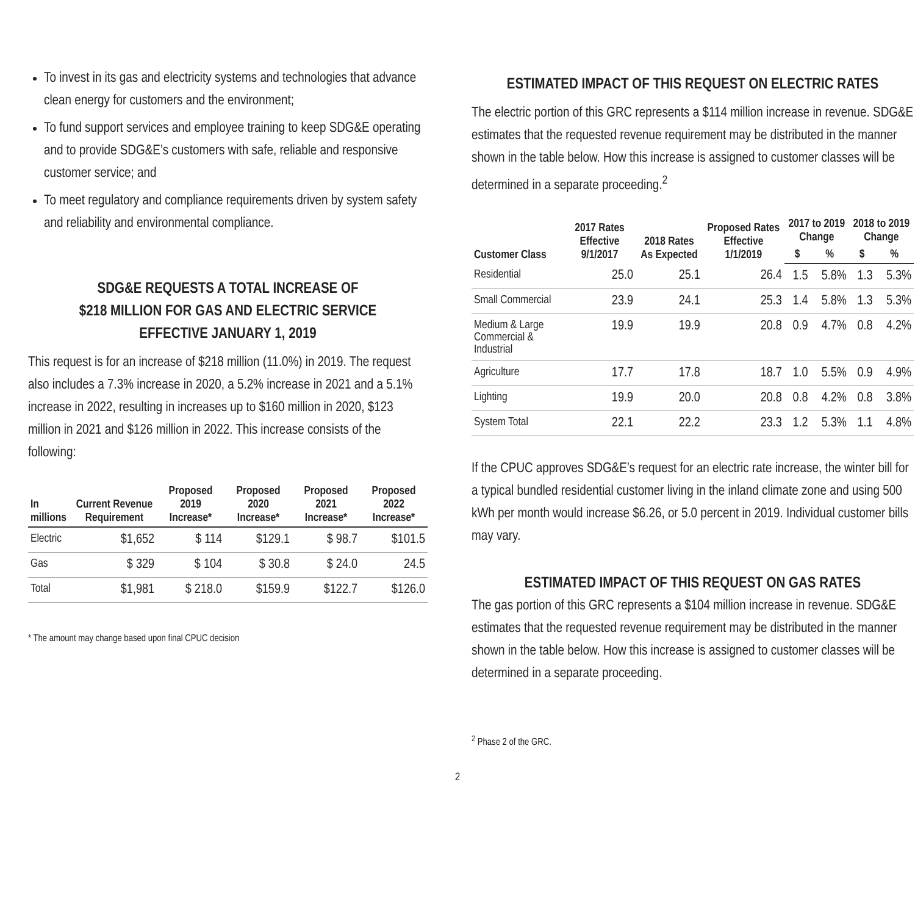To invest in its gas and electricity systems and technologies that advance clean energy for customers and the environment;
To fund support services and employee training to keep SDG&E operating and to provide SDG&E’s customers with safe, reliable and responsive customer service; and
To meet regulatory and compliance requirements driven by system safety and reliability and environmental compliance.
SDG&E REQUESTS A TOTAL INCREASE OF
$218 MILLION FOR GAS AND ELECTRIC SERVICE
EFFECTIVE JANUARY 1, 2019
This request is for an increase of $218 million (11.0%) in 2019. The request also includes a 7.3% increase in 2020, a 5.2% increase in 2021 and a 5.1% increase in 2022, resulting in increases up to $160 million in 2020, $123 million in 2021 and $126 million in 2022. This increase consists of the following:
| In millions | Current Revenue Requirement | Proposed 2019 Increase* | Proposed 2020 Increase* | Proposed 2021 Increase* | Proposed 2022 Increase* |
| --- | --- | --- | --- | --- | --- |
| Electric | $1,652 | $ 114 | $129.1 | $ 98.7 | $101.5 |
| Gas | $ 329 | $ 104 | $ 30.8 | $ 24.0 | 24.5 |
| Total | $1,981 | $ 218.0 | $159.9 | $122.7 | $126.0 |
* The amount may change based upon final CPUC decision
ESTIMATED IMPACT OF THIS REQUEST ON ELECTRIC RATES
The electric portion of this GRC represents a $114 million increase in revenue. SDG&E estimates that the requested revenue requirement may be distributed in the manner shown in the table below. How this increase is assigned to customer classes will be determined in a separate proceeding.<sup>2</sup>
| Customer Class | 2017 Rates Effective 9/1/2017 | 2018 Rates As Expected | Proposed Rates Effective 1/1/2019 | 2017 to 2019 Change | | 2018 to 2019 Change | |
| --- | --- | --- | --- | --- | --- | --- | --- |
| | | | | $ | % | $ | % |
| Residential | 25.0 | 25.1 | 26.4 | 1.5 | 5.8% | 1.3 | 5.3% |
| Small Commercial | 23.9 | 24.1 | 25.3 | 1.4 | 5.8% | 1.3 | 5.3% |
| Medium & Large Commercial & Industrial | 19.9 | 19.9 | 20.8 | 0.9 | 4.7% | 0.8 | 4.2% |
| Agriculture | 17.7 | 17.8 | 18.7 | 1.0 | 5.5% | 0.9 | 4.9% |
| Lighting | 19.9 | 20.0 | 20.8 | 0.8 | 4.2% | 0.8 | 3.8% |
| System Total | 22.1 | 22.2 | 23.3 | 1.2 | 5.3% | 1.1 | 4.8% |
If the CPUC approves SDG&E’s request for an electric rate increase, the winter bill for a typical bundled residential customer living in the inland climate zone and using 500 kWh per month would increase $6.26, or 5.0 percent in 2019. Individual customer bills may vary.
ESTIMATED IMPACT OF THIS REQUEST ON GAS RATES
The gas portion of this GRC represents a $104 million increase in revenue. SDG&E estimates that the requested revenue requirement may be distributed in the manner shown in the table below. How this increase is assigned to customer classes will be determined in a separate proceeding.
<sup>2</sup> Phase 2 of the GRC.
2